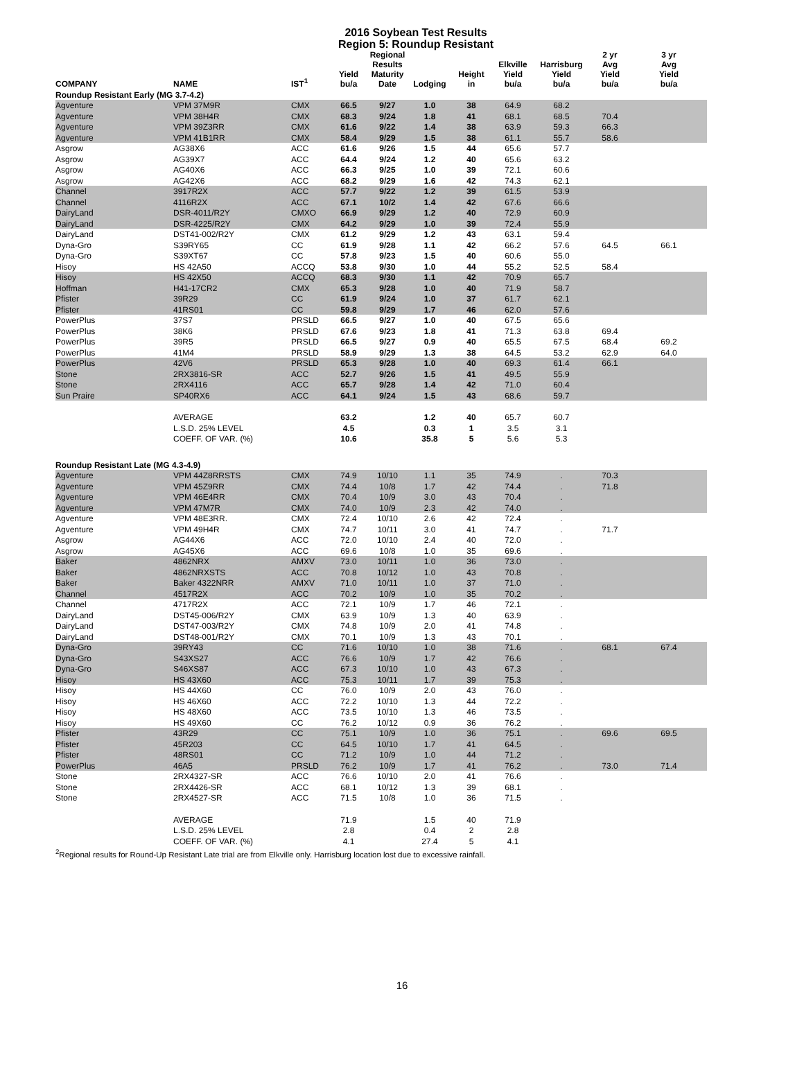2016 Soybean Test Results
Region 5: Roundup Resistant
| COMPANY | NAME | IST<sup>1</sup> | Yield bu/a | Regional Results Maturity Date | Lodging | Height in | Elkville Yield bu/a | Harrisburg Yield bu/a | 2 yr Avg Yield bu/a | 3 yr Avg Yield bu/a |
| --- | --- | --- | --- | --- | --- | --- | --- | --- | --- | --- |
| Roundup Resistant Early (MG 3.7-4.2) | | | | | | | | | | |
| Agventure | VPM 37M9R | CMX | 66.5 | 9/27 | 1.0 | 38 | 64.9 | 68.2 | | |
| Agventure | VPM 38H4R | CMX | 68.3 | 9/24 | 1.8 | 41 | 68.1 | 68.5 | 70.4 | |
| Agventure | VPM 39Z3RR | CMX | 61.6 | 9/22 | 1.4 | 38 | 63.9 | 59.3 | 66.3 | |
| Agventure | VPM 41B1RR | CMX | 58.4 | 9/29 | 1.5 | 38 | 61.1 | 55.7 | 58.6 | |
| Asgrow | AG38X6 | ACC | 61.6 | 9/26 | 1.5 | 44 | 65.6 | 57.7 | | |
| Asgrow | AG39X7 | ACC | 64.4 | 9/24 | 1.2 | 40 | 65.6 | 63.2 | | |
| Asgrow | AG40X6 | ACC | 66.3 | 9/25 | 1.0 | 39 | 72.1 | 60.6 | | |
| Asgrow | AG42X6 | ACC | 68.2 | 9/29 | 1.6 | 42 | 74.3 | 62.1 | | |
| Channel | 3917R2X | ACC | 57.7 | 9/22 | 1.2 | 39 | 61.5 | 53.9 | | |
| Channel | 4116R2X | ACC | 67.1 | 10/2 | 1.4 | 42 | 67.6 | 66.6 | | |
| DairyLand | DSR-4011/R2Y | CMXO | 66.9 | 9/29 | 1.2 | 40 | 72.9 | 60.9 | | |
| DairyLand | DSR-4225/R2Y | CMX | 64.2 | 9/29 | 1.0 | 39 | 72.4 | 55.9 | | |
| DairyLand | DST41-002/R2Y | CMX | 61.2 | 9/29 | 1.2 | 43 | 63.1 | 59.4 | | |
| Dyna-Gro | S39RY65 | CC | 61.9 | 9/28 | 1.1 | 42 | 66.2 | 57.6 | 64.5 | 66.1 |
| Dyna-Gro | S39XT67 | CC | 57.8 | 9/23 | 1.5 | 40 | 60.6 | 55.0 | | |
| Hisoy | HS 42A50 | ACCQ | 53.8 | 9/30 | 1.0 | 44 | 55.2 | 52.5 | 58.4 | |
| Hisoy | HS 42X50 | ACCQ | 68.3 | 9/30 | 1.1 | 42 | 70.9 | 65.7 | | |
| Hoffman | H41-17CR2 | CMX | 65.3 | 9/28 | 1.0 | 40 | 71.9 | 58.7 | | |
| Pfister | 39R29 | CC | 61.9 | 9/24 | 1.0 | 37 | 61.7 | 62.1 | | |
| Pfister | 41RS01 | CC | 59.8 | 9/29 | 1.7 | 46 | 62.0 | 57.6 | | |
| PowerPlus | 37S7 | PRSLD | 66.5 | 9/27 | 1.0 | 40 | 67.5 | 65.6 | | |
| PowerPlus | 38K6 | PRSLD | 67.6 | 9/23 | 1.8 | 41 | 71.3 | 63.8 | 69.4 | |
| PowerPlus | 39R5 | PRSLD | 66.5 | 9/27 | 0.9 | 40 | 65.5 | 67.5 | 68.4 | 69.2 |
| PowerPlus | 41M4 | PRSLD | 58.9 | 9/29 | 1.3 | 38 | 64.5 | 53.2 | 62.9 | 64.0 |
| PowerPlus | 42V6 | PRSLD | 65.3 | 9/28 | 1.0 | 40 | 69.3 | 61.4 | 66.1 | |
| Stone | 2RX3816-SR | ACC | 52.7 | 9/26 | 1.5 | 41 | 49.5 | 55.9 | | |
| Stone | 2RX4116 | ACC | 65.7 | 9/28 | 1.4 | 42 | 71.0 | 60.4 | | |
| Sun Praire | SP40RX6 | ACC | 64.1 | 9/24 | 1.5 | 43 | 68.6 | 59.7 | | |
| | AVERAGE | | 63.2 | | 1.2 | 40 | 65.7 | 60.7 | | |
| | L.S.D. 25% LEVEL | | 4.5 | | 0.3 | 1 | 3.5 | 3.1 | | |
| | COEFF. OF VAR. (%) | | 10.6 | | 35.8 | 5 | 5.6 | 5.3 | | |
| Roundup Resistant Late (MG 4.3-4.9) | | | | | | | | | | |
| Agventure | VPM 44Z8RRSTS | CMX | 74.9 | 10/10 | 1.1 | 35 | 74.9 | . | 70.3 | |
| Agventure | VPM 45Z9RR | CMX | 74.4 | 10/8 | 1.7 | 42 | 74.4 | . | 71.8 | |
| Agventure | VPM 46E4RR | CMX | 70.4 | 10/9 | 3.0 | 43 | 70.4 | . | | |
| Agventure | VPM 47M7R | CMX | 74.0 | 10/9 | 2.3 | 42 | 74.0 | . | | |
| Agventure | VPM 48E3RR. | CMX | 72.4 | 10/10 | 2.6 | 42 | 72.4 | . | | |
| Agventure | VPM 49H4R | CMX | 74.7 | 10/11 | 3.0 | 41 | 74.7 | . | 71.7 | |
| Asgrow | AG44X6 | ACC | 72.0 | 10/10 | 2.4 | 40 | 72.0 | . | | |
| Asgrow | AG45X6 | ACC | 69.6 | 10/8 | 1.0 | 35 | 69.6 | . | | |
| Baker | 4862NRX | AMXV | 73.0 | 10/11 | 1.0 | 36 | 73.0 | . | | |
| Baker | 4862NRXSTS | ACC | 70.8 | 10/12 | 1.0 | 43 | 70.8 | . | | |
| Baker | Baker 4322NRR | AMXV | 71.0 | 10/11 | 1.0 | 37 | 71.0 | . | | |
| Channel | 4517R2X | ACC | 70.2 | 10/9 | 1.0 | 35 | 70.2 | . | | |
| Channel | 4717R2X | ACC | 72.1 | 10/9 | 1.7 | 46 | 72.1 | . | | |
| DairyLand | DST45-006/R2Y | CMX | 63.9 | 10/9 | 1.3 | 40 | 63.9 | . | | |
| DairyLand | DST47-003/R2Y | CMX | 74.8 | 10/9 | 2.0 | 41 | 74.8 | . | | |
| DairyLand | DST48-001/R2Y | CMX | 70.1 | 10/9 | 1.3 | 43 | 70.1 | . | | |
| Dyna-Gro | 39RY43 | CC | 71.6 | 10/10 | 1.0 | 38 | 71.6 | . | 68.1 | 67.4 |
| Dyna-Gro | S43XS27 | ACC | 76.6 | 10/9 | 1.7 | 42 | 76.6 | . | | |
| Dyna-Gro | S46XS87 | ACC | 67.3 | 10/10 | 1.0 | 43 | 67.3 | . | | |
| Hisoy | HS 43X60 | ACC | 75.3 | 10/11 | 1.7 | 39 | 75.3 | . | | |
| Hisoy | HS 44X60 | CC | 76.0 | 10/9 | 2.0 | 43 | 76.0 | . | | |
| Hisoy | HS 46X60 | ACC | 72.2 | 10/10 | 1.3 | 44 | 72.2 | . | | |
| Hisoy | HS 48X60 | ACC | 73.5 | 10/10 | 1.3 | 46 | 73.5 | . | | |
| Hisoy | HS 49X60 | CC | 76.2 | 10/12 | 0.9 | 36 | 76.2 | . | | |
| Pfister | 43R29 | CC | 75.1 | 10/9 | 1.0 | 36 | 75.1 | . | 69.6 | 69.5 |
| Pfister | 45R203 | CC | 64.5 | 10/10 | 1.7 | 41 | 64.5 | . | | |
| Pfister | 48RS01 | CC | 71.2 | 10/9 | 1.0 | 44 | 71.2 | . | | |
| PowerPlus | 46A5 | PRSLD | 76.2 | 10/9 | 1.7 | 41 | 76.2 | . | 73.0 | 71.4 |
| Stone | 2RX4327-SR | ACC | 76.6 | 10/10 | 2.0 | 41 | 76.6 | . | | |
| Stone | 2RX4426-SR | ACC | 68.1 | 10/12 | 1.3 | 39 | 68.1 | . | | |
| Stone | 2RX4527-SR | ACC | 71.5 | 10/8 | 1.0 | 36 | 71.5 | . | | |
| | AVERAGE | | 71.9 | | 1.5 | 40 | 71.9 | | | |
| | L.S.D. 25% LEVEL | | 2.8 | | 0.4 | 2 | 2.8 | | | |
| | COEFF. OF VAR. (%) | | 4.1 | | 27.4 | 5 | 4.1 | | | |
<sup>2</sup> Regional results for Round-Up Resistant Late trial are from Elkville only. Harrisburg location lost due to excessive rainfall.
16